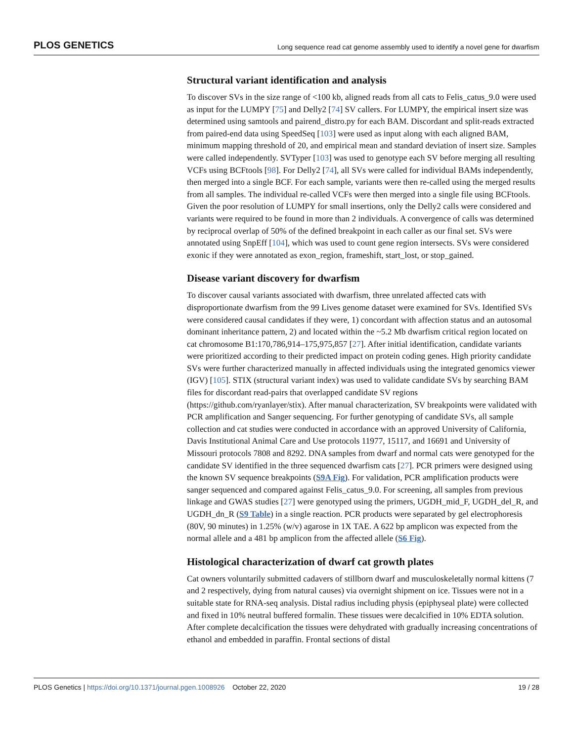PLOS GENETICS Long sequence read cat genome assembly used to identify a novel gene for dwarfism
Structural variant identification and analysis
To discover SVs in the size range of <100 kb, aligned reads from all cats to Felis_catus_9.0 were used as input for the LUMPY [75] and Delly2 [74] SV callers. For LUMPY, the empirical insert size was determined using samtools and pairend_distro.py for each BAM. Discordant and split-reads extracted from paired-end data using SpeedSeq [103] were used as input along with each aligned BAM, minimum mapping threshold of 20, and empirical mean and standard deviation of insert size. Samples were called independently. SVTyper [103] was used to genotype each SV before merging all resulting VCFs using BCFtools [98]. For Delly2 [74], all SVs were called for individual BAMs independently, then merged into a single BCF. For each sample, variants were then re-called using the merged results from all samples. The individual re-called VCFs were then merged into a single file using BCFtools. Given the poor resolution of LUMPY for small insertions, only the Delly2 calls were considered and variants were required to be found in more than 2 individuals. A convergence of calls was determined by reciprocal overlap of 50% of the defined breakpoint in each caller as our final set. SVs were annotated using SnpEff [104], which was used to count gene region intersects. SVs were considered exonic if they were annotated as exon_region, frameshift, start_lost, or stop_gained.
Disease variant discovery for dwarfism
To discover causal variants associated with dwarfism, three unrelated affected cats with disproportionate dwarfism from the 99 Lives genome dataset were examined for SVs. Identified SVs were considered causal candidates if they were, 1) concordant with affection status and an autosomal dominant inheritance pattern, 2) and located within the ~5.2 Mb dwarfism critical region located on cat chromosome B1:170,786,914–175,975,857 [27]. After initial identification, candidate variants were prioritized according to their predicted impact on protein coding genes. High priority candidate SVs were further characterized manually in affected individuals using the integrated genomics viewer (IGV) [105]. STIX (structural variant index) was used to validate candidate SVs by searching BAM files for discordant read-pairs that overlapped candidate SV regions (https://github.com/ryanlayer/stix). After manual characterization, SV breakpoints were validated with PCR amplification and Sanger sequencing. For further genotyping of candidate SVs, all sample collection and cat studies were conducted in accordance with an approved University of California, Davis Institutional Animal Care and Use protocols 11977, 15117, and 16691 and University of Missouri protocols 7808 and 8292. DNA samples from dwarf and normal cats were genotyped for the candidate SV identified in the three sequenced dwarfism cats [27]. PCR primers were designed using the known SV sequence breakpoints (S9A Fig). For validation, PCR amplification products were sanger sequenced and compared against Felis_catus_9.0. For screening, all samples from previous linkage and GWAS studies [27] were genotyped using the primers, UGDH_mid_F, UGDH_del_R, and UGDH_dn_R (S9 Table) in a single reaction. PCR products were separated by gel electrophoresis (80V, 90 minutes) in 1.25% (w/v) agarose in 1X TAE. A 622 bp amplicon was expected from the normal allele and a 481 bp amplicon from the affected allele (S6 Fig).
Histological characterization of dwarf cat growth plates
Cat owners voluntarily submitted cadavers of stillborn dwarf and musculoskeletally normal kittens (7 and 2 respectively, dying from natural causes) via overnight shipment on ice. Tissues were not in a suitable state for RNA-seq analysis. Distal radius including physis (epiphyseal plate) were collected and fixed in 10% neutral buffered formalin. These tissues were decalcified in 10% EDTA solution. After complete decalcification the tissues were dehydrated with gradually increasing concentrations of ethanol and embedded in paraffin. Frontal sections of distal
PLOS Genetics | https://doi.org/10.1371/journal.pgen.1008926 October 22, 2020 19 / 28